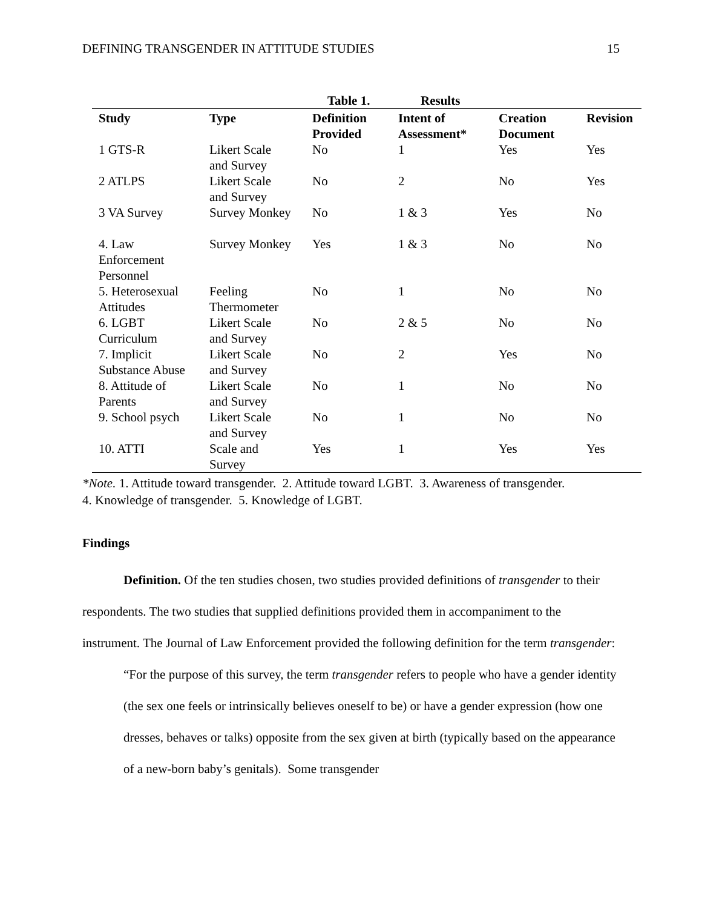DEFINING TRANSGENDER IN ATTITUDE STUDIES 15
| | | Table 1. | Results | | |
| --- | --- | --- | --- | --- | --- |
| Study | Type | Definition Provided | Intent of Assessment* | Creation Document | Revision |
| 1 GTS-R | Likert Scale and Survey | No | 1 | Yes | Yes |
| 2 ATLPS | Likert Scale and Survey | No | 2 | No | Yes |
| 3 VA Survey | Survey Monkey | No | 1 & 3 | Yes | No |
| 4. Law Enforcement Personnel | Survey Monkey | Yes | 1 & 3 | No | No |
| 5. Heterosexual Attitudes | Feeling Thermometer | No | 1 | No | No |
| 6. LGBT Curriculum | Likert Scale and Survey | No | 2 & 5 | No | No |
| 7. Implicit Substance Abuse | Likert Scale and Survey | No | 2 | Yes | No |
| 8. Attitude of Parents | Likert Scale and Survey | No | 1 | No | No |
| 9. School psych | Likert Scale and Survey | No | 1 | No | No |
| 10. ATTI | Scale and Survey | Yes | 1 | Yes | Yes |
*Note. 1. Attitude toward transgender. 2. Attitude toward LGBT. 3. Awareness of transgender.
4. Knowledge of transgender. 5. Knowledge of LGBT.
Findings
Definition. Of the ten studies chosen, two studies provided definitions of transgender to their respondents. The two studies that supplied definitions provided them in accompaniment to the instrument. The Journal of Law Enforcement provided the following definition for the term transgender:
“For the purpose of this survey, the term transgender refers to people who have a gender identity (the sex one feels or intrinsically believes oneself to be) or have a gender expression (how one dresses, behaves or talks) opposite from the sex given at birth (typically based on the appearance of a new-born baby’s genitals). Some transgender